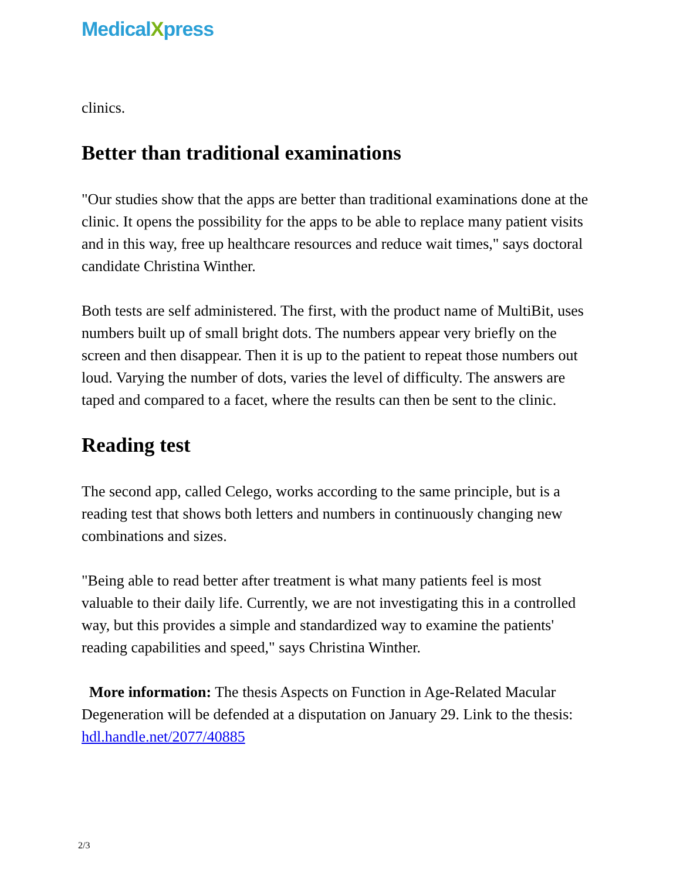MedicalXpress
clinics.
Better than traditional examinations
"Our studies show that the apps are better than traditional examinations done at the clinic. It opens the possibility for the apps to be able to replace many patient visits and in this way, free up healthcare resources and reduce wait times," says doctoral candidate Christina Winther.
Both tests are self administered. The first, with the product name of MultiBit, uses numbers built up of small bright dots. The numbers appear very briefly on the screen and then disappear. Then it is up to the patient to repeat those numbers out loud. Varying the number of dots, varies the level of difficulty. The answers are taped and compared to a facet, where the results can then be sent to the clinic.
Reading test
The second app, called Celego, works according to the same principle, but is a reading test that shows both letters and numbers in continuously changing new combinations and sizes.
"Being able to read better after treatment is what many patients feel is most valuable to their daily life. Currently, we are not investigating this in a controlled way, but this provides a simple and standardized way to examine the patients' reading capabilities and speed," says Christina Winther.
More information: The thesis Aspects on Function in Age-Related Macular Degeneration will be defended at a disputation on January 29. Link to the thesis: hdl.handle.net/2077/40885
2/3